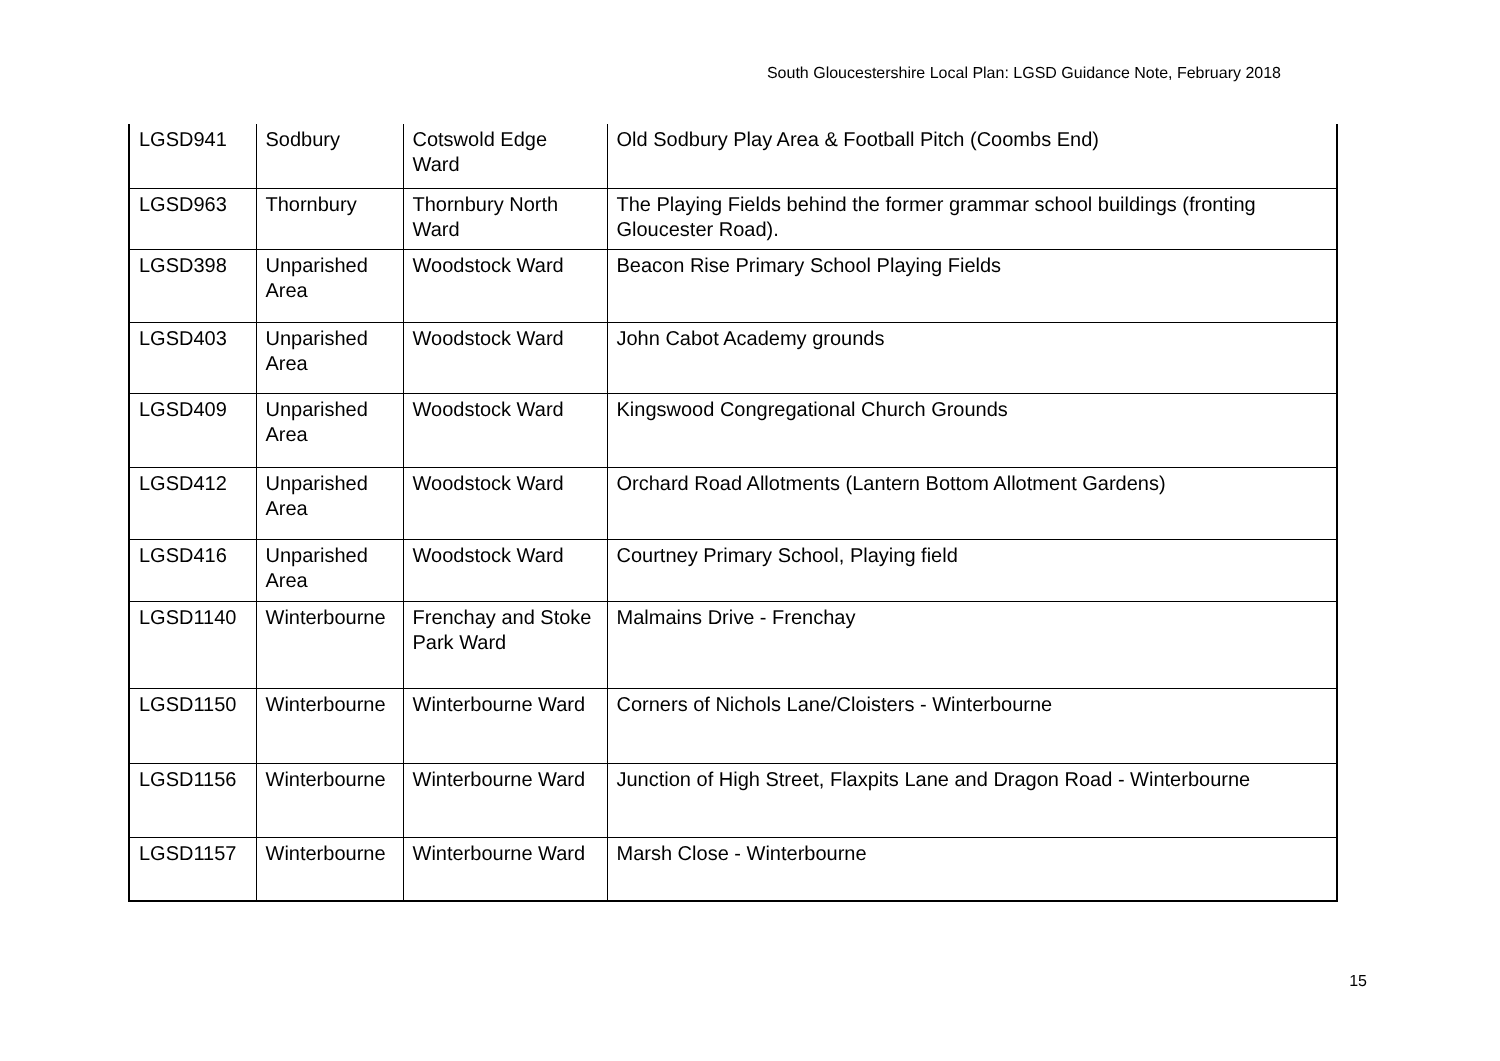South Gloucestershire Local Plan: LGSD Guidance Note, February 2018
| LGSD941 | Sodbury | Cotswold Edge Ward | Old Sodbury Play Area & Football Pitch (Coombs End) |
| LGSD963 | Thornbury | Thornbury North Ward | The Playing Fields behind the former grammar school buildings (fronting Gloucester Road). |
| LGSD398 | Unparished Area | Woodstock Ward | Beacon Rise Primary School Playing Fields |
| LGSD403 | Unparished Area | Woodstock Ward | John Cabot Academy grounds |
| LGSD409 | Unparished Area | Woodstock Ward | Kingswood Congregational Church Grounds |
| LGSD412 | Unparished Area | Woodstock Ward | Orchard Road Allotments (Lantern Bottom Allotment Gardens) |
| LGSD416 | Unparished Area | Woodstock Ward | Courtney Primary School, Playing field |
| LGSD1140 | Winterbourne | Frenchay and Stoke Park Ward | Malmains Drive - Frenchay |
| LGSD1150 | Winterbourne | Winterbourne Ward | Corners of Nichols Lane/Cloisters - Winterbourne |
| LGSD1156 | Winterbourne | Winterbourne Ward | Junction of High Street, Flaxpits Lane and Dragon Road - Winterbourne |
| LGSD1157 | Winterbourne | Winterbourne Ward | Marsh Close - Winterbourne |
15